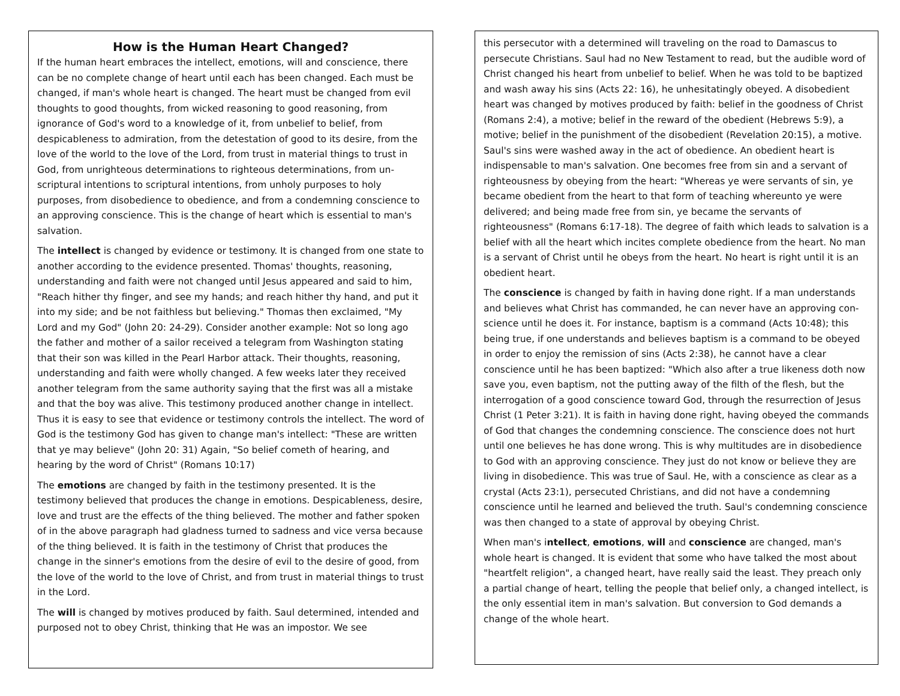How is the Human Heart Changed?
If the human heart embraces the intellect, emotions, will and conscience, there can be no complete change of heart until each has been changed. Each must be changed, if man's whole heart is changed. The heart must be changed from evil thoughts to good thoughts, from wicked reasoning to good reasoning, from ignorance of God's word to a knowledge of it, from unbelief to belief, from despicableness to admiration, from the detestation of good to its desire, from the love of the world to the love of the Lord, from trust in material things to trust in God, from unrighteous determinations to righteous determinations, from un-scriptural intentions to scriptural intentions, from unholy purposes to holy purposes, from disobedience to obedience, and from a condemning conscience to an approving conscience. This is the change of heart which is essential to man's salvation.
The intellect is changed by evidence or testimony. It is changed from one state to another according to the evidence presented. Thomas' thoughts, reasoning, understanding and faith were not changed until Jesus appeared and said to him, "Reach hither thy finger, and see my hands; and reach hither thy hand, and put it into my side; and be not faithless but believing." Thomas then exclaimed, "My Lord and my God" (John 20: 24-29). Consider another example: Not so long ago the father and mother of a sailor received a telegram from Washington stating that their son was killed in the Pearl Harbor attack. Their thoughts, reasoning, understanding and faith were wholly changed. A few weeks later they received another telegram from the same authority saying that the first was all a mistake and that the boy was alive. This testimony produced another change in intellect. Thus it is easy to see that evidence or testimony controls the intellect. The word of God is the testimony God has given to change man's intellect: "These are written that ye may believe" (John 20: 31) Again, "So belief cometh of hearing, and hearing by the word of Christ" (Romans 10:17)
The emotions are changed by faith in the testimony presented. It is the testimony believed that produces the change in emotions. Despicableness, desire, love and trust are the effects of the thing believed. The mother and father spoken of in the above paragraph had gladness turned to sadness and vice versa because of the thing believed. It is faith in the testimony of Christ that produces the change in the sinner's emotions from the desire of evil to the desire of good, from the love of the world to the love of Christ, and from trust in material things to trust in the Lord.
The will is changed by motives produced by faith. Saul determined, intended and purposed not to obey Christ, thinking that He was an impostor. We see
this persecutor with a determined will traveling on the road to Damascus to persecute Christians. Saul had no New Testament to read, but the audible word of Christ changed his heart from unbelief to belief. When he was told to be baptized and wash away his sins (Acts 22: 16), he unhesitatingly obeyed. A disobedient heart was changed by motives produced by faith: belief in the goodness of Christ (Romans 2:4), a motive; belief in the reward of the obedient (Hebrews 5:9), a motive; belief in the punishment of the disobedient (Revelation 20:15), a motive. Saul's sins were washed away in the act of obedience. An obedient heart is indispensable to man's salvation. One becomes free from sin and a servant of righteousness by obeying from the heart: "Whereas ye were servants of sin, ye became obedient from the heart to that form of teaching whereunto ye were delivered; and being made free from sin, ye became the servants of righteousness" (Romans 6:17-18). The degree of faith which leads to salvation is a belief with all the heart which incites complete obedience from the heart. No man is a servant of Christ until he obeys from the heart. No heart is right until it is an obedient heart.
The conscience is changed by faith in having done right. If a man understands and believes what Christ has commanded, he can never have an approving con-science until he does it. For instance, baptism is a command (Acts 10:48); this being true, if one understands and believes baptism is a command to be obeyed in order to enjoy the remission of sins (Acts 2:38), he cannot have a clear conscience until he has been baptized: "Which also after a true likeness doth now save you, even baptism, not the putting away of the filth of the flesh, but the interrogation of a good conscience toward God, through the resurrection of Jesus Christ (1 Peter 3:21). It is faith in having done right, having obeyed the commands of God that changes the condemning conscience. The conscience does not hurt until one believes he has done wrong. This is why multitudes are in disobedience to God with an approving conscience. They just do not know or believe they are living in disobedience. This was true of Saul. He, with a conscience as clear as a crystal (Acts 23:1), persecuted Christians, and did not have a condemning conscience until he learned and believed the truth. Saul's condemning conscience was then changed to a state of approval by obeying Christ.
When man's intellect, emotions, will and conscience are changed, man's whole heart is changed. It is evident that some who have talked the most about "heartfelt religion", a changed heart, have really said the least. They preach only a partial change of heart, telling the people that belief only, a changed intellect, is the only essential item in man's salvation. But conversion to God demands a change of the whole heart.